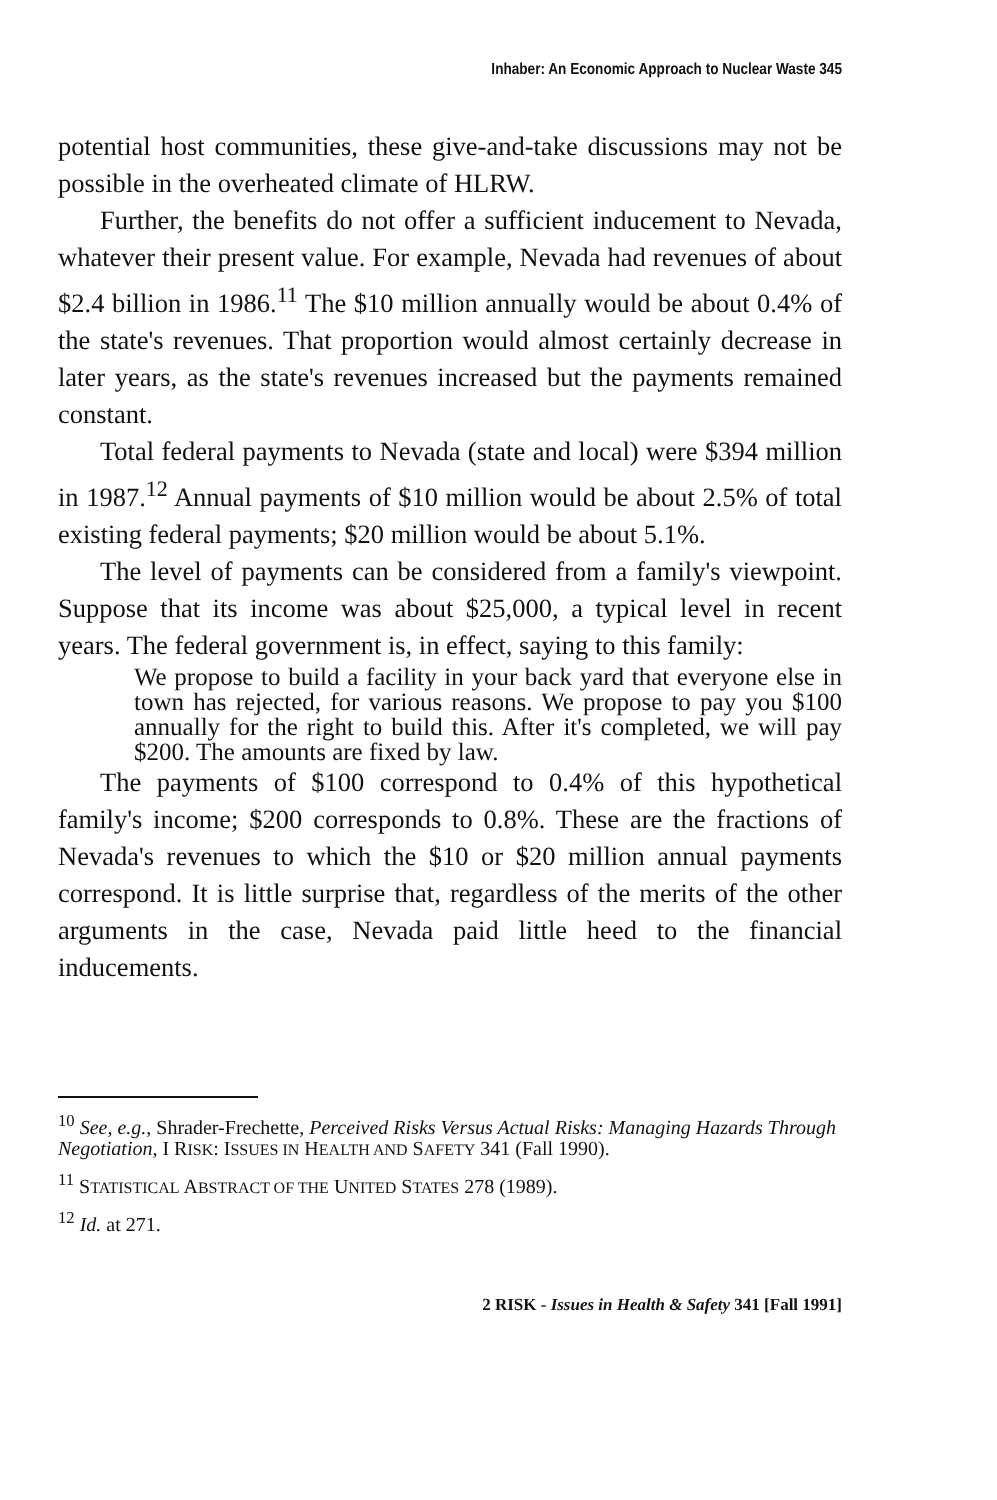Inhaber: An Economic Approach to Nuclear Waste 345
potential host communities, these give-and-take discussions may not be possible in the overheated climate of HLRW.
Further, the benefits do not offer a sufficient inducement to Nevada, whatever their present value. For example, Nevada had revenues of about $2.4 billion in 1986.<sup>11</sup> The $10 million annually would be about 0.4% of the state's revenues. That proportion would almost certainly decrease in later years, as the state's revenues increased but the payments remained constant.
Total federal payments to Nevada (state and local) were $394 million in 1987.<sup>12</sup> Annual payments of $10 million would be about 2.5% of total existing federal payments; $20 million would be about 5.1%.
The level of payments can be considered from a family's viewpoint. Suppose that its income was about $25,000, a typical level in recent years. The federal government is, in effect, saying to this family:
We propose to build a facility in your back yard that everyone else in town has rejected, for various reasons. We propose to pay you $100 annually for the right to build this. After it's completed, we will pay $200. The amounts are fixed by law.
The payments of $100 correspond to 0.4% of this hypothetical family's income; $200 corresponds to 0.8%. These are the fractions of Nevada's revenues to which the $10 or $20 million annual payments correspond. It is little surprise that, regardless of the merits of the other arguments in the case, Nevada paid little heed to the financial inducements.
<sup>10</sup> See, e.g., Shrader-Frechette, Perceived Risks Versus Actual Risks: Managing Hazards Through Negotiation, I RISK: ISSUES IN HEALTH AND SAFETY 341 (Fall 1990).
<sup>11</sup> STATISTICAL ABSTRACT OF THE UNITED STATES 278 (1989).
<sup>12</sup> Id. at 271.
2 RISK - Issues in Health & Safety 341 [Fall 1991]